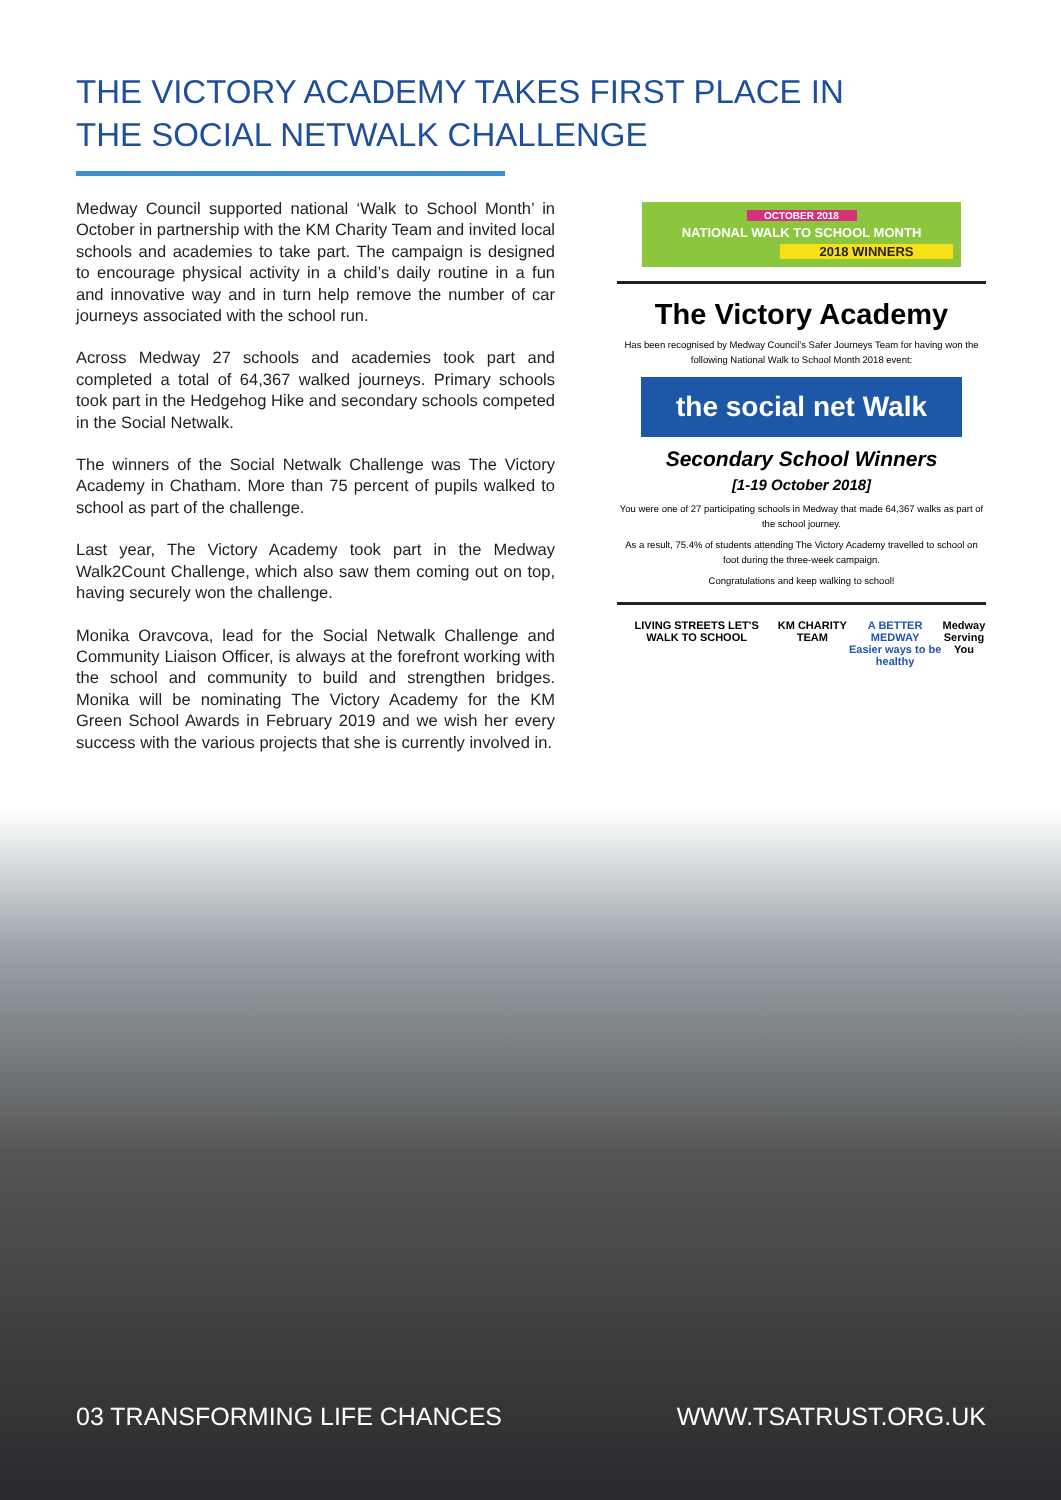THE VICTORY ACADEMY TAKES FIRST PLACE IN THE SOCIAL NETWALK CHALLENGE
Medway Council supported national ‘Walk to School Month’ in October in partnership with the KM Charity Team and invited local schools and academies to take part. The campaign is designed to encourage physical activity in a child’s daily routine in a fun and innovative way and in turn help remove the number of car journeys associated with the school run.
Across Medway 27 schools and academies took part and completed a total of 64,367 walked journeys. Primary schools took part in the Hedgehog Hike and secondary schools competed in the Social Netwalk.
The winners of the Social Netwalk Challenge was The Victory Academy in Chatham. More than 75 percent of pupils walked to school as part of the challenge.
Last year, The Victory Academy took part in the Medway Walk2Count Challenge, which also saw them coming out on top, having securely won the challenge.
Monika Oravcova, lead for the Social Netwalk Challenge and Community Liaison Officer, is always at the forefront working with the school and community to build and strengthen bridges. Monika will be nominating The Victory Academy for the KM Green School Awards in February 2019 and we wish her every success with the various projects that she is currently involved in.
OCTOBER 2018
NATIONAL WALK TO SCHOOL MONTH
2018 WINNERS
The Victory Academy
Has been recognised by Medway Council’s Safer Journeys Team for having won the following National Walk to School Month 2018 event:
the social net Walk
Secondary School Winners
[1-19 October 2018]
You were one of 27 participating schools in Medway that made 64,367 walks as part of the school journey.
As a result, 75.4% of students attending The Victory Academy travelled to school on foot during the three-week campaign.
Congratulations and keep walking to school!
LIVING STREETS LET'S WALK TO SCHOOL KM CHARITY TEAM A BETTER MEDWAY
Easier ways to be healthy Medway
Serving You
03 TRANSFORMING LIFE CHANCES WWW.TSATRUST.ORG.UK